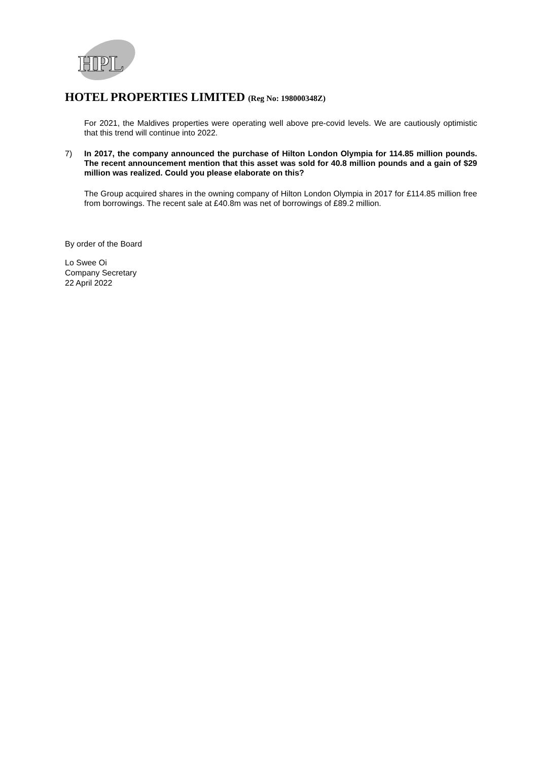HPL
HOTEL PROPERTIES LIMITED (Reg No: 198000348Z)
For 2021, the Maldives properties were operating well above pre-covid levels. We are cautiously optimistic that this trend will continue into 2022.
7) In 2017, the company announced the purchase of Hilton London Olympia for 114.85 million pounds. The recent announcement mention that this asset was sold for 40.8 million pounds and a gain of $29 million was realized. Could you please elaborate on this?
The Group acquired shares in the owning company of Hilton London Olympia in 2017 for £114.85 million free from borrowings. The recent sale at £40.8m was net of borrowings of £89.2 million.
By order of the Board
Lo Swee Oi
Company Secretary
22 April 2022